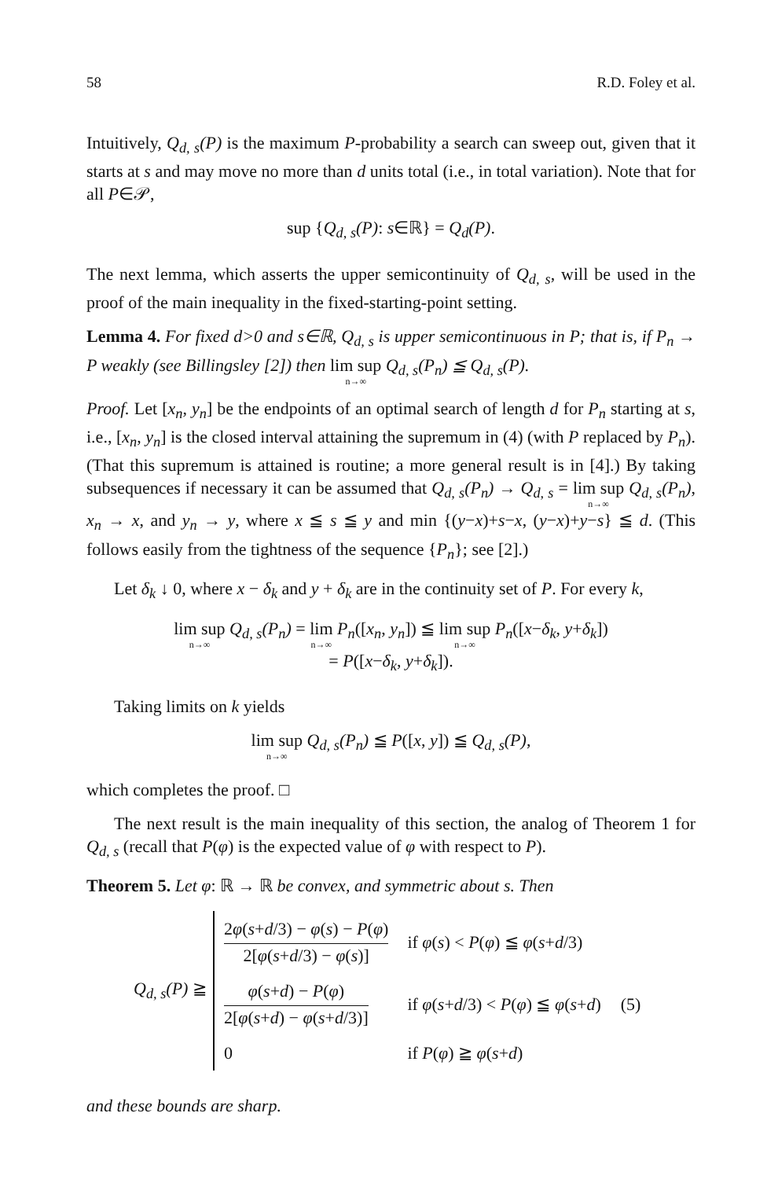58 R.D. Foley et al.
Intuitively, Q<sub>d, s</sub>(P) is the maximum P-probability a search can sweep out, given that it starts at s and may move no more than d units total (i.e., in total variation). Note that for all P∈𝒫,
sup {Q<sub>d, s</sub>(P): s∈ℝ} = Q<sub>d</sub>(P).
The next lemma, which asserts the upper semicontinuity of Q<sub>d, s</sub>, will be used in the proof of the main inequality in the fixed-starting-point setting.
Lemma 4. For fixed d>0 and s∈ℝ, Q<sub>d, s</sub> is upper semicontinuous in P; that is, if P<sub>n</sub> → P weakly (see Billingsley [2]) then lim sup n→∞ Q<sub>d, s</sub>(P<sub>n</sub>) ≦ Q<sub>d, s</sub>(P).
Proof. Let [x<sub>n</sub>, y<sub>n</sub>] be the endpoints of an optimal search of length d for P<sub>n</sub> starting at s, i.e., [x<sub>n</sub>, y<sub>n</sub>] is the closed interval attaining the supremum in (4) (with P replaced by P<sub>n</sub>). (That this supremum is attained is routine; a more general result is in [4].) By taking subsequences if necessary it can be assumed that Q<sub>d, s</sub>(P<sub>n</sub>) → Q<sub>d, s</sub> = lim sup n→∞ Q<sub>d, s</sub>(P<sub>n</sub>), x<sub>n</sub> → x, and y<sub>n</sub> → y, where x ≦ s ≦ y and min {(y−x)+s−x, (y−x)+y−s} ≦ d. (This follows easily from the tightness of the sequence {P<sub>n</sub>}; see [2].)
Let δ<sub>k</sub> ↓ 0, where x − δ<sub>k</sub> and y + δ<sub>k</sub> are in the continuity set of P. For every k,
lim sup n→∞ Q<sub>d, s</sub>(P<sub>n</sub>) = lim n→∞ P<sub>n</sub>([x<sub>n</sub>, y<sub>n</sub>]) ≦ lim sup n→∞ P<sub>n</sub>([x−δ<sub>k</sub>, y+δ<sub>k</sub>])
= P([x−δ<sub>k</sub>, y+δ<sub>k</sub>]).
Taking limits on k yields
lim sup n→∞ Q<sub>d, s</sub>(P<sub>n</sub>) ≦ P([x, y]) ≦ Q<sub>d, s</sub>(P),
which completes the proof. □
The next result is the main inequality of this section, the analog of Theorem 1 for Q<sub>d, s</sub> (recall that P(φ) is the expected value of φ with respect to P).
Theorem 5. Let φ: ℝ → ℝ be convex, and symmetric about s. Then
Q<sub>d, s</sub>(P) ≧
| 2 φ ( s + d /3) − φ ( s ) − P ( φ ) 2[ φ ( s + d /3) − φ ( s )] | if φ ( s ) < P ( φ ) ≦ φ ( s + d /3) | |
| φ ( s + d ) − P ( φ ) 2[ φ ( s + d ) − φ ( s + d /3)] | if φ ( s + d /3) < P ( φ ) ≦ φ ( s + d ) | (5) |
| 0 | if P ( φ ) ≧ φ ( s + d ) | |
and these bounds are sharp.